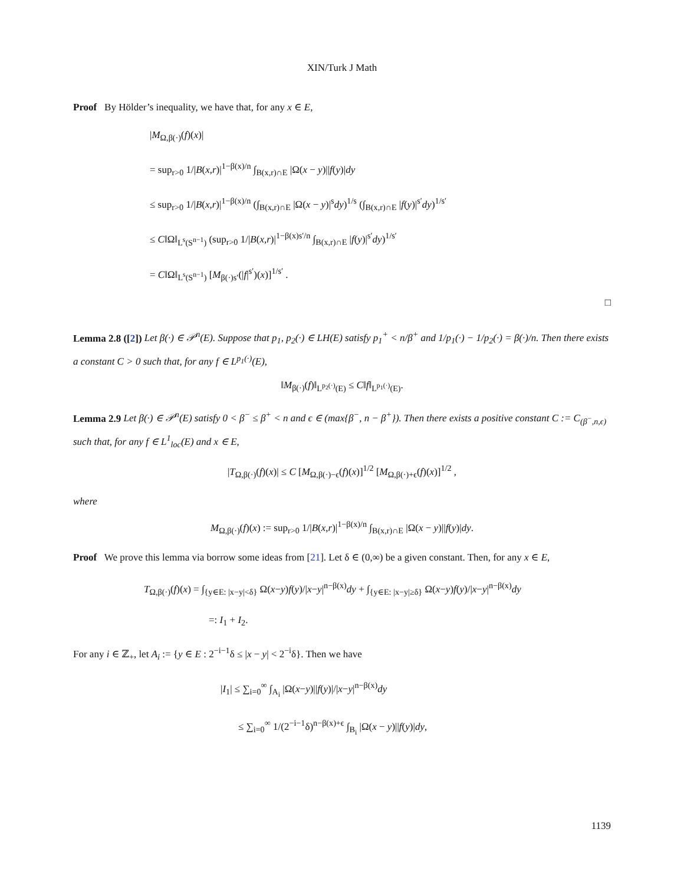XIN/Turk J Math
Proof By Hölder’s inequality, we have that, for any x ∈ E,
|M<sub>Ω,β(·)</sub>(f)(x)|
= sup<sub>r>0</sub> 1/|B(x,r)|<sup>1−β(x)/n</sup> ∫<sub>B(x,r)∩E</sub> |Ω(x − y)||f(y)|dy
≤ sup<sub>r>0</sub> 1/|B(x,r)|<sup>1−β(x)/n</sup> (∫<sub>B(x,r)∩E</sub> |Ω(x − y)|<sup>s</sup>dy)<sup>1/s</sup> (∫<sub>B(x,r)∩E</sub> |f(y)|<sup>s′</sup>dy)<sup>1/s′</sup>
≤ C‖Ω‖<sub>L<sup>s</sup>(S<sup>n−1</sup>)</sub> (sup<sub>r>0</sub> 1/|B(x,r)|<sup>1−β(x)s′/n</sup> ∫<sub>B(x,r)∩E</sub> |f(y)|<sup>s′</sup>dy)<sup>1/s′</sup>
= C‖Ω‖<sub>L<sup>s</sup>(S<sup>n−1</sup>)</sub> [M<sub>β(·)s′</sub>(|f|<sup>s′</sup>)(x)]<sup>1/s′</sup> .
□
Lemma 2.8 ([2]) Let β(·) ∈ 𝒫<sup>n</sup>(E). Suppose that p<sub>1</sub>, p<sub>2</sub>(·) ∈ LH(E) satisfy p<sub>1</sub><sup>+</sup> < n/β<sup>+</sup> and 1/p<sub>1</sub>(·) − 1/p<sub>2</sub>(·) = β(·)/n. Then there exists a constant C > 0 such that, for any f ∈ L<sup>p<sub>1</sub>(·)</sup>(E),
‖M<sub>β(·)</sub>(f)‖<sub>L<sup>p<sub>2</sub>(·)</sup>(E)</sub> ≤ C‖f‖<sub>L<sup>p<sub>1</sub>(·)</sup>(E)</sub>.
Lemma 2.9 Let β(·) ∈ 𝒫<sup>n</sup>(E) satisfy 0 < β<sup>−</sup> ≤ β<sup>+</sup> < n and ϵ ∈ (max{β<sup>−</sup>, n − β<sup>+</sup>}). Then there exists a positive constant C := C<sub>(β<sup>−</sup>,n,ϵ)</sub> such that, for any f ∈ L<sup>1</sup><sub>loc</sub>(E) and x ∈ E,
|T<sub>Ω,β(·)</sub>(f)(x)| ≤ C [M<sub>Ω,β(·)−ϵ</sub>(f)(x)]<sup>1/2</sup> [M<sub>Ω,β(·)+ϵ</sub>(f)(x)]<sup>1/2</sup> ,
where
M<sub>Ω,β(·)</sub>(f)(x) := sup<sub>r>0</sub> 1/|B(x,r)|<sup>1−β(x)/n</sup> ∫<sub>B(x,r)∩E</sub> |Ω(x − y)||f(y)|dy.
Proof We prove this lemma via borrow some ideas from [21]. Let δ ∈ (0,∞) be a given constant. Then, for any x ∈ E,
T<sub>Ω,β(·)</sub>(f)(x) = ∫<sub>{y∈E: |x−y|<δ}</sub> Ω(x−y)f(y)/|x−y|<sup>n−β(x)</sup>dy + ∫<sub>{y∈E: |x−y|≥δ}</sub> Ω(x−y)f(y)/|x−y|<sup>n−β(x)</sup>dy
=: I<sub>1</sub> + I<sub>2</sub>.
For any i ∈ ℤ<sub>+</sub>, let A<sub>i</sub> := {y ∈ E : 2<sup>−i−1</sup>δ ≤ |x − y| < 2<sup>−i</sup>δ}. Then we have
|I<sub>1</sub>| ≤ ∑<sub>i=0</sub><sup>∞</sup> ∫<sub>A<sub>i</sub></sub> |Ω(x−y)||f(y)|/|x−y|<sup>n−β(x)</sup>dy
≤ ∑<sub>i=0</sub><sup>∞</sup> 1/(2<sup>−i−1</sup>δ)<sup>n−β(x)+ϵ</sup> ∫<sub>B<sub>i</sub></sub> |Ω(x − y)||f(y)|dy,
1139